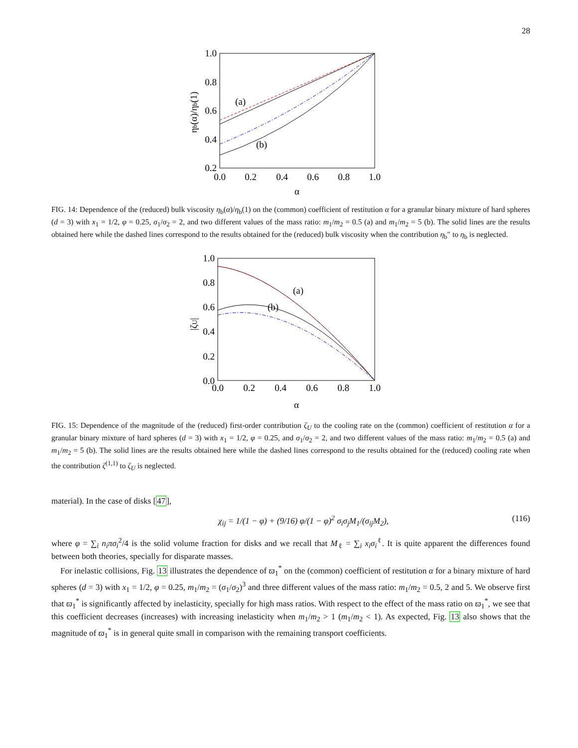28
1.0
0.8
0.6
0.4
0.2
0.0
0.2
0.4
0.6
0.8
1.0
α
ηb(α)/ηb(1)
(a)
(b)
FIG. 14: Dependence of the (reduced) bulk viscosity η<sub>b</sub>(α)/η<sub>b</sub>(1) on the (common) coefficient of restitution α for a granular binary mixture of hard spheres (d = 3) with x<sub>1</sub> = 1/2, φ = 0.25, σ<sub>1</sub>/σ<sub>2</sub> = 2, and two different values of the mass ratio: m<sub>1</sub>/m<sub>2</sub> = 0.5 (a) and m<sub>1</sub>/m<sub>2</sub> = 5 (b). The solid lines are the results obtained here while the dashed lines correspond to the results obtained for the (reduced) bulk viscosity when the contribution η<sub>b</sub>″ to η<sub>b</sub> is neglected.
1.0
0.8
0.6
0.4
0.2
0.0
0.0
0.2
0.4
0.6
0.8
1.0
α
|ζU|
(a)
(b)
FIG. 15: Dependence of the magnitude of the (reduced) first-order contribution ζ<sub>U</sub> to the cooling rate on the (common) coefficient of restitution α for a granular binary mixture of hard spheres (d = 3) with x<sub>1</sub> = 1/2, φ = 0.25, and σ<sub>1</sub>/σ<sub>2</sub> = 2, and two different values of the mass ratio: m<sub>1</sub>/m<sub>2</sub> = 0.5 (a) and m<sub>1</sub>/m<sub>2</sub> = 5 (b). The solid lines are the results obtained here while the dashed lines correspond to the results obtained for the (reduced) cooling rate when the contribution ζ<sup>(1,1)</sup> to ζ<sub>U</sub> is neglected.
material). In the case of disks [47],
χ<sub>ij</sub> = 1/(1 − φ) + (9/16) φ/(1 − φ)<sup>2</sup> σ<sub>i</sub>σ<sub>j</sub>M<sub>1</sub>/(σ<sub>ij</sub>M<sub>2</sub>), (116)
where φ = ∑<sub>i</sub> n<sub>i</sub>πσ<sub>i</sub><sup>2</sup>/4 is the solid volume fraction for disks and we recall that M<sub>ℓ</sub> = ∑<sub>i</sub> x<sub>i</sub>σ<sub>i</sub><sup>ℓ</sup>. It is quite apparent the differences found between both theories, specially for disparate masses.
For inelastic collisions, Fig. 13 illustrates the dependence of ϖ<sub>1</sub><sup>*</sup> on the (common) coefficient of restitution α for a binary mixture of hard spheres (d = 3) with x<sub>1</sub> = 1/2, φ = 0.25, m<sub>1</sub>/m<sub>2</sub> = (σ<sub>1</sub>/σ<sub>2</sub>)<sup>3</sup> and three different values of the mass ratio: m<sub>1</sub>/m<sub>2</sub> = 0.5, 2 and 5. We observe first that ϖ<sub>1</sub><sup>*</sup> is significantly affected by inelasticity, specially for high mass ratios. With respect to the effect of the mass ratio on ϖ<sub>1</sub><sup>*</sup>, we see that this coefficient decreases (increases) with increasing inelasticity when m<sub>1</sub>/m<sub>2</sub> > 1 (m<sub>1</sub>/m<sub>2</sub> < 1). As expected, Fig. 13 also shows that the magnitude of ϖ<sub>1</sub><sup>*</sup> is in general quite small in comparison with the remaining transport coefficients.